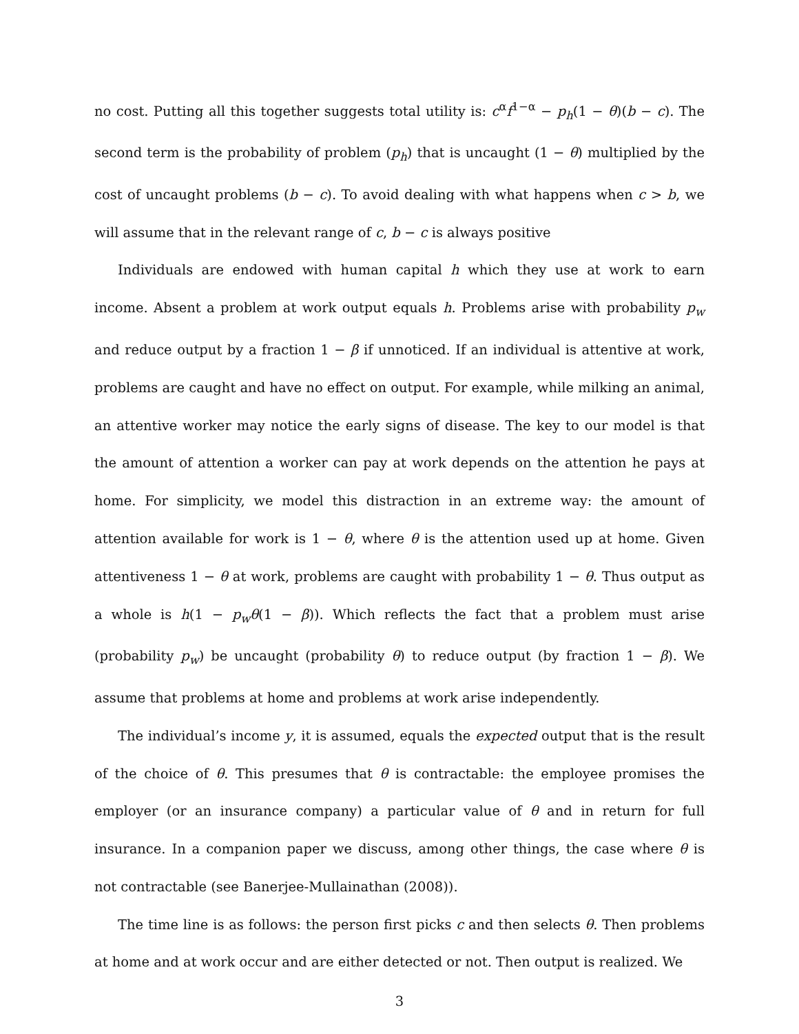no cost. Putting all this together suggests total utility is: c<sup>α</sup>f<sup>1−α</sup> − p<sub>h</sub>(1 − θ)(b − c). The second term is the probability of problem (p<sub>h</sub>) that is uncaught (1 − θ) multiplied by the cost of uncaught problems (b − c). To avoid dealing with what happens when c > b, we will assume that in the relevant range of c, b − c is always positive
Individuals are endowed with human capital h which they use at work to earn income. Absent a problem at work output equals h. Problems arise with probability p<sub>w</sub> and reduce output by a fraction 1 − β if unnoticed. If an individual is attentive at work, problems are caught and have no effect on output. For example, while milking an animal, an attentive worker may notice the early signs of disease. The key to our model is that the amount of attention a worker can pay at work depends on the attention he pays at home. For simplicity, we model this distraction in an extreme way: the amount of attention available for work is 1 − θ, where θ is the attention used up at home. Given attentiveness 1 − θ at work, problems are caught with probability 1 − θ. Thus output as a whole is h(1 − p<sub>w</sub>θ(1 − β)). Which reflects the fact that a problem must arise (probability p<sub>w</sub>) be uncaught (probability θ) to reduce output (by fraction 1 − β). We assume that problems at home and problems at work arise independently.
The individual’s income y, it is assumed, equals the expected output that is the result of the choice of θ. This presumes that θ is contractable: the employee promises the employer (or an insurance company) a particular value of θ and in return for full insurance. In a companion paper we discuss, among other things, the case where θ is not contractable (see Banerjee-Mullainathan (2008)).
The time line is as follows: the person first picks c and then selects θ. Then problems at home and at work occur and are either detected or not. Then output is realized. We
3